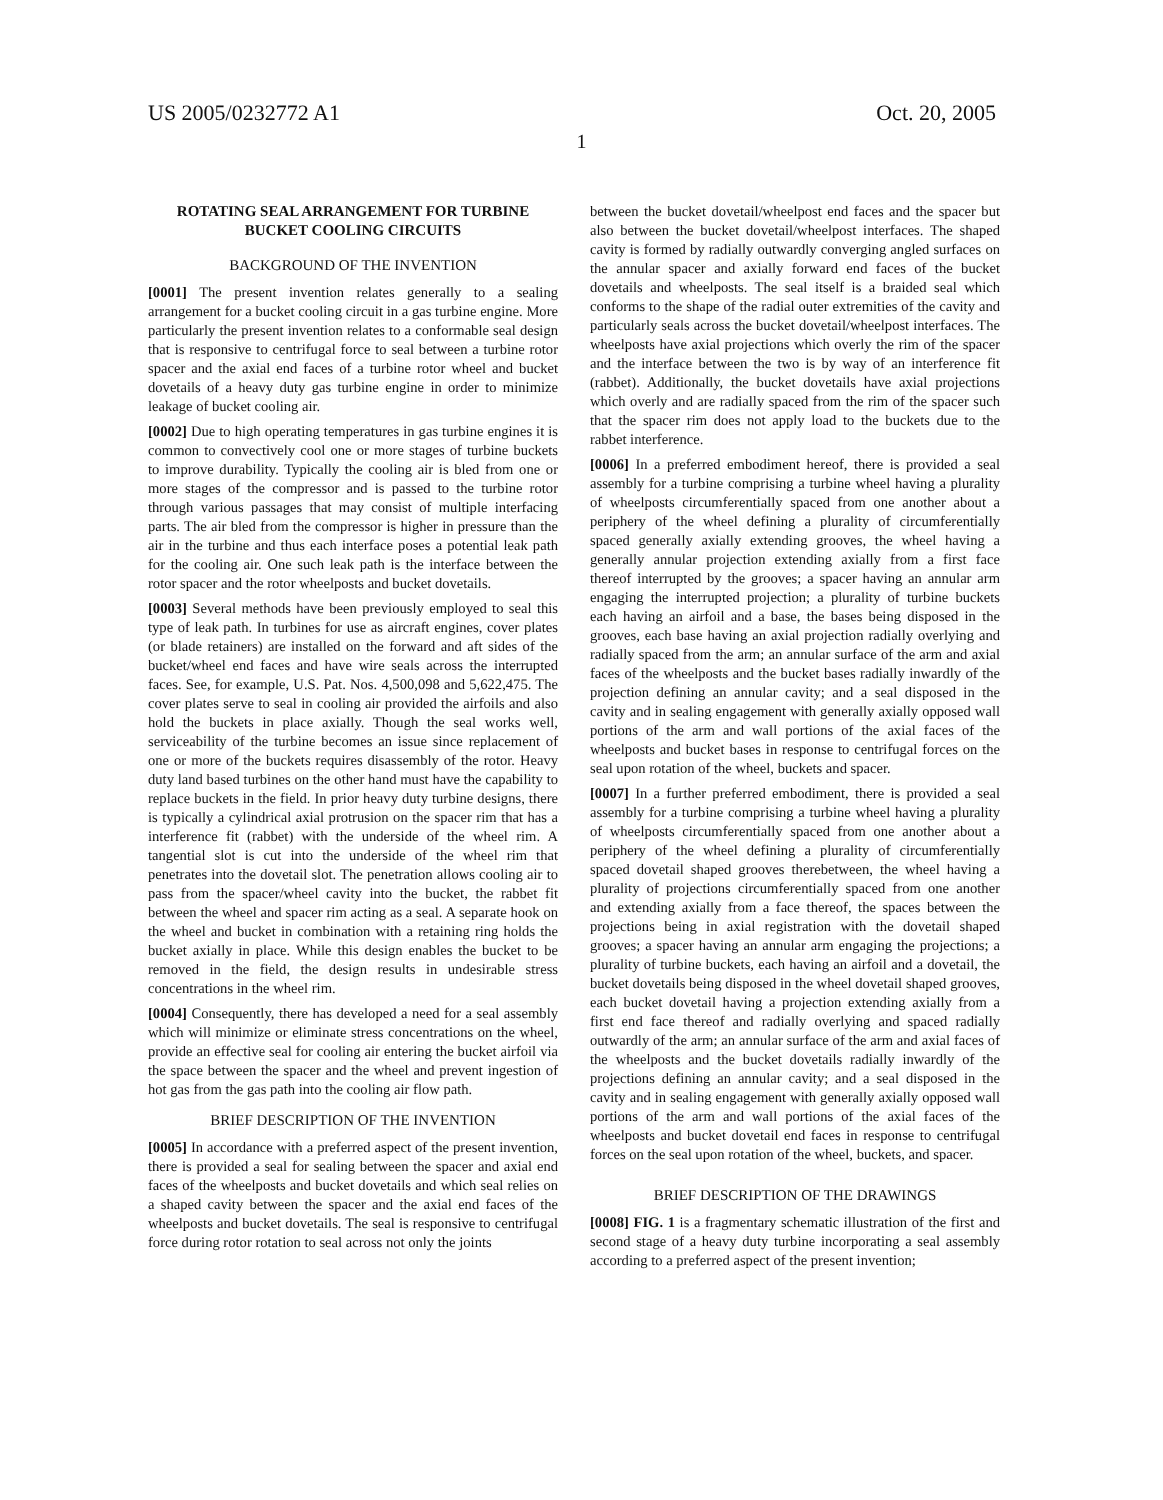US 2005/0232772 A1 Oct. 20, 2005
1
ROTATING SEAL ARRANGEMENT FOR TURBINE BUCKET COOLING CIRCUITS
BACKGROUND OF THE INVENTION
[0001] The present invention relates generally to a sealing arrangement for a bucket cooling circuit in a gas turbine engine. More particularly the present invention relates to a conformable seal design that is responsive to centrifugal force to seal between a turbine rotor spacer and the axial end faces of a turbine rotor wheel and bucket dovetails of a heavy duty gas turbine engine in order to minimize leakage of bucket cooling air.
[0002] Due to high operating temperatures in gas turbine engines it is common to convectively cool one or more stages of turbine buckets to improve durability. Typically the cooling air is bled from one or more stages of the compressor and is passed to the turbine rotor through various passages that may consist of multiple interfacing parts. The air bled from the compressor is higher in pressure than the air in the turbine and thus each interface poses a potential leak path for the cooling air. One such leak path is the interface between the rotor spacer and the rotor wheelposts and bucket dovetails.
[0003] Several methods have been previously employed to seal this type of leak path. In turbines for use as aircraft engines, cover plates (or blade retainers) are installed on the forward and aft sides of the bucket/wheel end faces and have wire seals across the interrupted faces. See, for example, U.S. Pat. Nos. 4,500,098 and 5,622,475. The cover plates serve to seal in cooling air provided the airfoils and also hold the buckets in place axially. Though the seal works well, serviceability of the turbine becomes an issue since replacement of one or more of the buckets requires disassembly of the rotor. Heavy duty land based turbines on the other hand must have the capability to replace buckets in the field. In prior heavy duty turbine designs, there is typically a cylindrical axial protrusion on the spacer rim that has a interference fit (rabbet) with the underside of the wheel rim. A tangential slot is cut into the underside of the wheel rim that penetrates into the dovetail slot. The penetration allows cooling air to pass from the spacer/wheel cavity into the bucket, the rabbet fit between the wheel and spacer rim acting as a seal. A separate hook on the wheel and bucket in combination with a retaining ring holds the bucket axially in place. While this design enables the bucket to be removed in the field, the design results in undesirable stress concentrations in the wheel rim.
[0004] Consequently, there has developed a need for a seal assembly which will minimize or eliminate stress concentrations on the wheel, provide an effective seal for cooling air entering the bucket airfoil via the space between the spacer and the wheel and prevent ingestion of hot gas from the gas path into the cooling air flow path.
BRIEF DESCRIPTION OF THE INVENTION
[0005] In accordance with a preferred aspect of the present invention, there is provided a seal for sealing between the spacer and axial end faces of the wheelposts and bucket dovetails and which seal relies on a shaped cavity between the spacer and the axial end faces of the wheelposts and bucket dovetails. The seal is responsive to centrifugal force during rotor rotation to seal across not only the joints
between the bucket dovetail/wheelpost end faces and the spacer but also between the bucket dovetail/wheelpost interfaces. The shaped cavity is formed by radially outwardly converging angled surfaces on the annular spacer and axially forward end faces of the bucket dovetails and wheelposts. The seal itself is a braided seal which conforms to the shape of the radial outer extremities of the cavity and particularly seals across the bucket dovetail/wheelpost interfaces. The wheelposts have axial projections which overly the rim of the spacer and the interface between the two is by way of an interference fit (rabbet). Additionally, the bucket dovetails have axial projections which overly and are radially spaced from the rim of the spacer such that the spacer rim does not apply load to the buckets due to the rabbet interference.
[0006] In a preferred embodiment hereof, there is provided a seal assembly for a turbine comprising a turbine wheel having a plurality of wheelposts circumferentially spaced from one another about a periphery of the wheel defining a plurality of circumferentially spaced generally axially extending grooves, the wheel having a generally annular projection extending axially from a first face thereof interrupted by the grooves; a spacer having an annular arm engaging the interrupted projection; a plurality of turbine buckets each having an airfoil and a base, the bases being disposed in the grooves, each base having an axial projection radially overlying and radially spaced from the arm; an annular surface of the arm and axial faces of the wheelposts and the bucket bases radially inwardly of the projection defining an annular cavity; and a seal disposed in the cavity and in sealing engagement with generally axially opposed wall portions of the arm and wall portions of the axial faces of the wheelposts and bucket bases in response to centrifugal forces on the seal upon rotation of the wheel, buckets and spacer.
[0007] In a further preferred embodiment, there is provided a seal assembly for a turbine comprising a turbine wheel having a plurality of wheelposts circumferentially spaced from one another about a periphery of the wheel defining a plurality of circumferentially spaced dovetail shaped grooves therebetween, the wheel having a plurality of projections circumferentially spaced from one another and extending axially from a face thereof, the spaces between the projections being in axial registration with the dovetail shaped grooves; a spacer having an annular arm engaging the projections; a plurality of turbine buckets, each having an airfoil and a dovetail, the bucket dovetails being disposed in the wheel dovetail shaped grooves, each bucket dovetail having a projection extending axially from a first end face thereof and radially overlying and spaced radially outwardly of the arm; an annular surface of the arm and axial faces of the wheelposts and the bucket dovetails radially inwardly of the projections defining an annular cavity; and a seal disposed in the cavity and in sealing engagement with generally axially opposed wall portions of the arm and wall portions of the axial faces of the wheelposts and bucket dovetail end faces in response to centrifugal forces on the seal upon rotation of the wheel, buckets, and spacer.
BRIEF DESCRIPTION OF THE DRAWINGS
[0008] FIG. 1 is a fragmentary schematic illustration of the first and second stage of a heavy duty turbine incorporating a seal assembly according to a preferred aspect of the present invention;